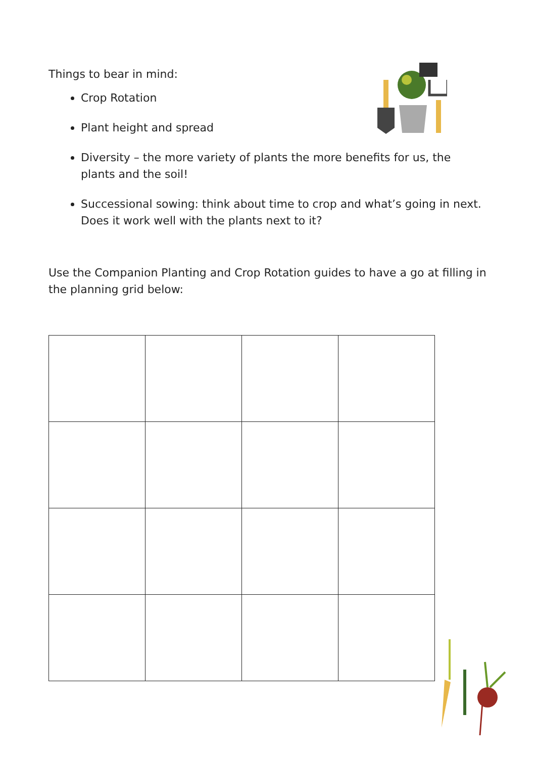Things to bear in mind:
Crop Rotation
Plant height and spread
Diversity – the more variety of plants the more benefits for us, the plants and the soil!
Successional sowing: think about time to crop and what’s going in next. Does it work well with the plants next to it?
Use the Companion Planting and Crop Rotation guides to have a go at filling in the planning grid below: